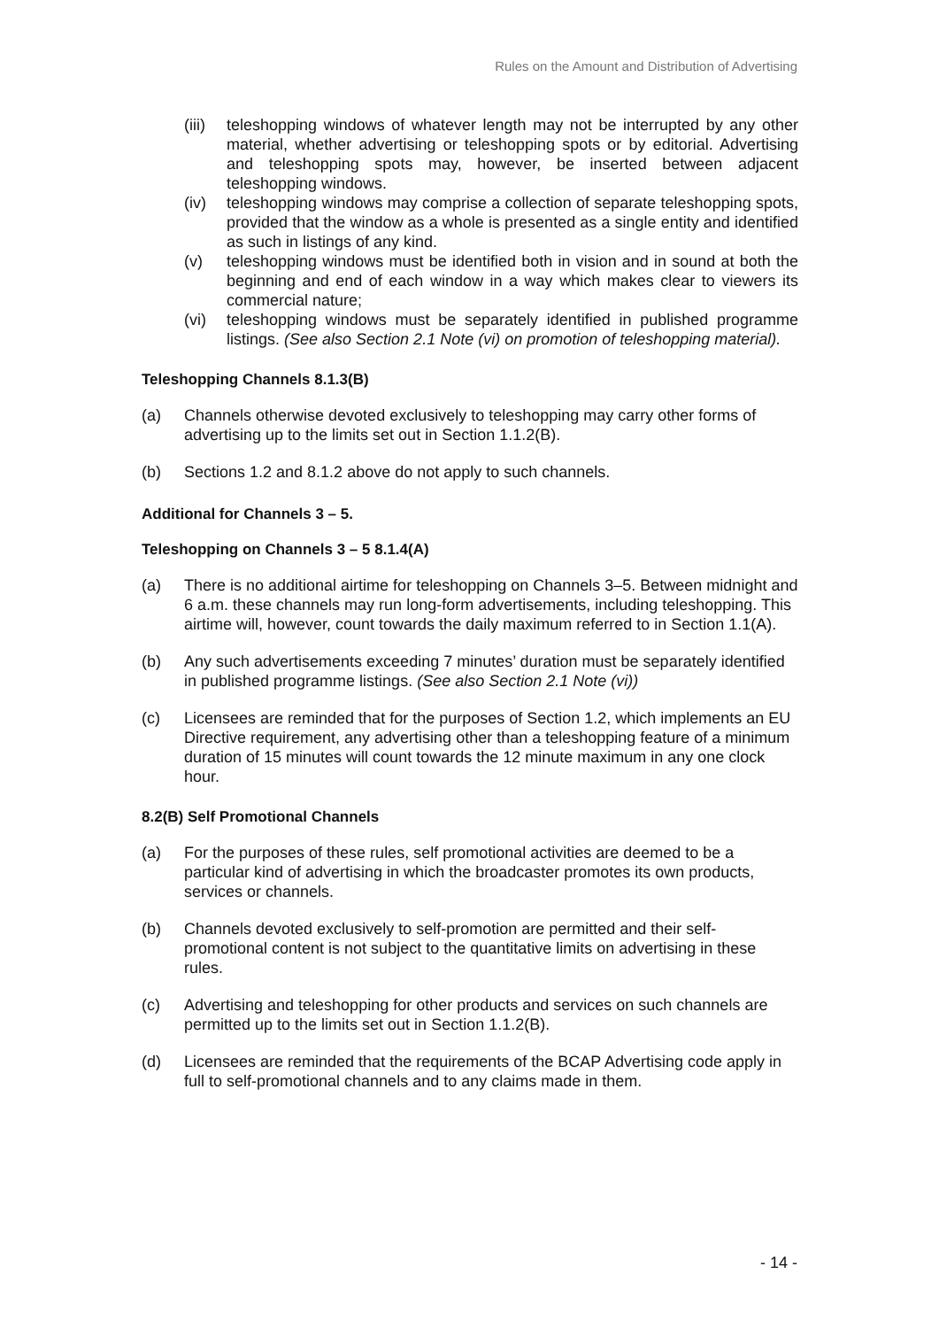Rules on the Amount and Distribution of Advertising
(iii) teleshopping windows of whatever length may not be interrupted by any other material, whether advertising or teleshopping spots or by editorial. Advertising and teleshopping spots may, however, be inserted between adjacent teleshopping windows.
(iv) teleshopping windows may comprise a collection of separate teleshopping spots, provided that the window as a whole is presented as a single entity and identified as such in listings of any kind.
(v) teleshopping windows must be identified both in vision and in sound at both the beginning and end of each window in a way which makes clear to viewers its commercial nature;
(vi) teleshopping windows must be separately identified in published programme listings. (See also Section 2.1 Note (vi) on promotion of teleshopping material).
Teleshopping Channels 8.1.3(B)
(a) Channels otherwise devoted exclusively to teleshopping may carry other forms of advertising up to the limits set out in Section 1.1.2(B).
(b) Sections 1.2 and 8.1.2 above do not apply to such channels.
Additional for Channels 3 – 5.
Teleshopping on Channels 3 – 5 8.1.4(A)
(a) There is no additional airtime for teleshopping on Channels 3–5. Between midnight and 6 a.m. these channels may run long-form advertisements, including teleshopping. This airtime will, however, count towards the daily maximum referred to in Section 1.1(A).
(b) Any such advertisements exceeding 7 minutes’ duration must be separately identified in published programme listings. (See also Section 2.1 Note (vi))
(c) Licensees are reminded that for the purposes of Section 1.2, which implements an EU Directive requirement, any advertising other than a teleshopping feature of a minimum duration of 15 minutes will count towards the 12 minute maximum in any one clock hour.
8.2(B) Self Promotional Channels
(a) For the purposes of these rules, self promotional activities are deemed to be a particular kind of advertising in which the broadcaster promotes its own products, services or channels.
(b) Channels devoted exclusively to self-promotion are permitted and their self-promotional content is not subject to the quantitative limits on advertising in these rules.
(c) Advertising and teleshopping for other products and services on such channels are permitted up to the limits set out in Section 1.1.2(B).
(d) Licensees are reminded that the requirements of the BCAP Advertising code apply in full to self-promotional channels and to any claims made in them.
- 14 -